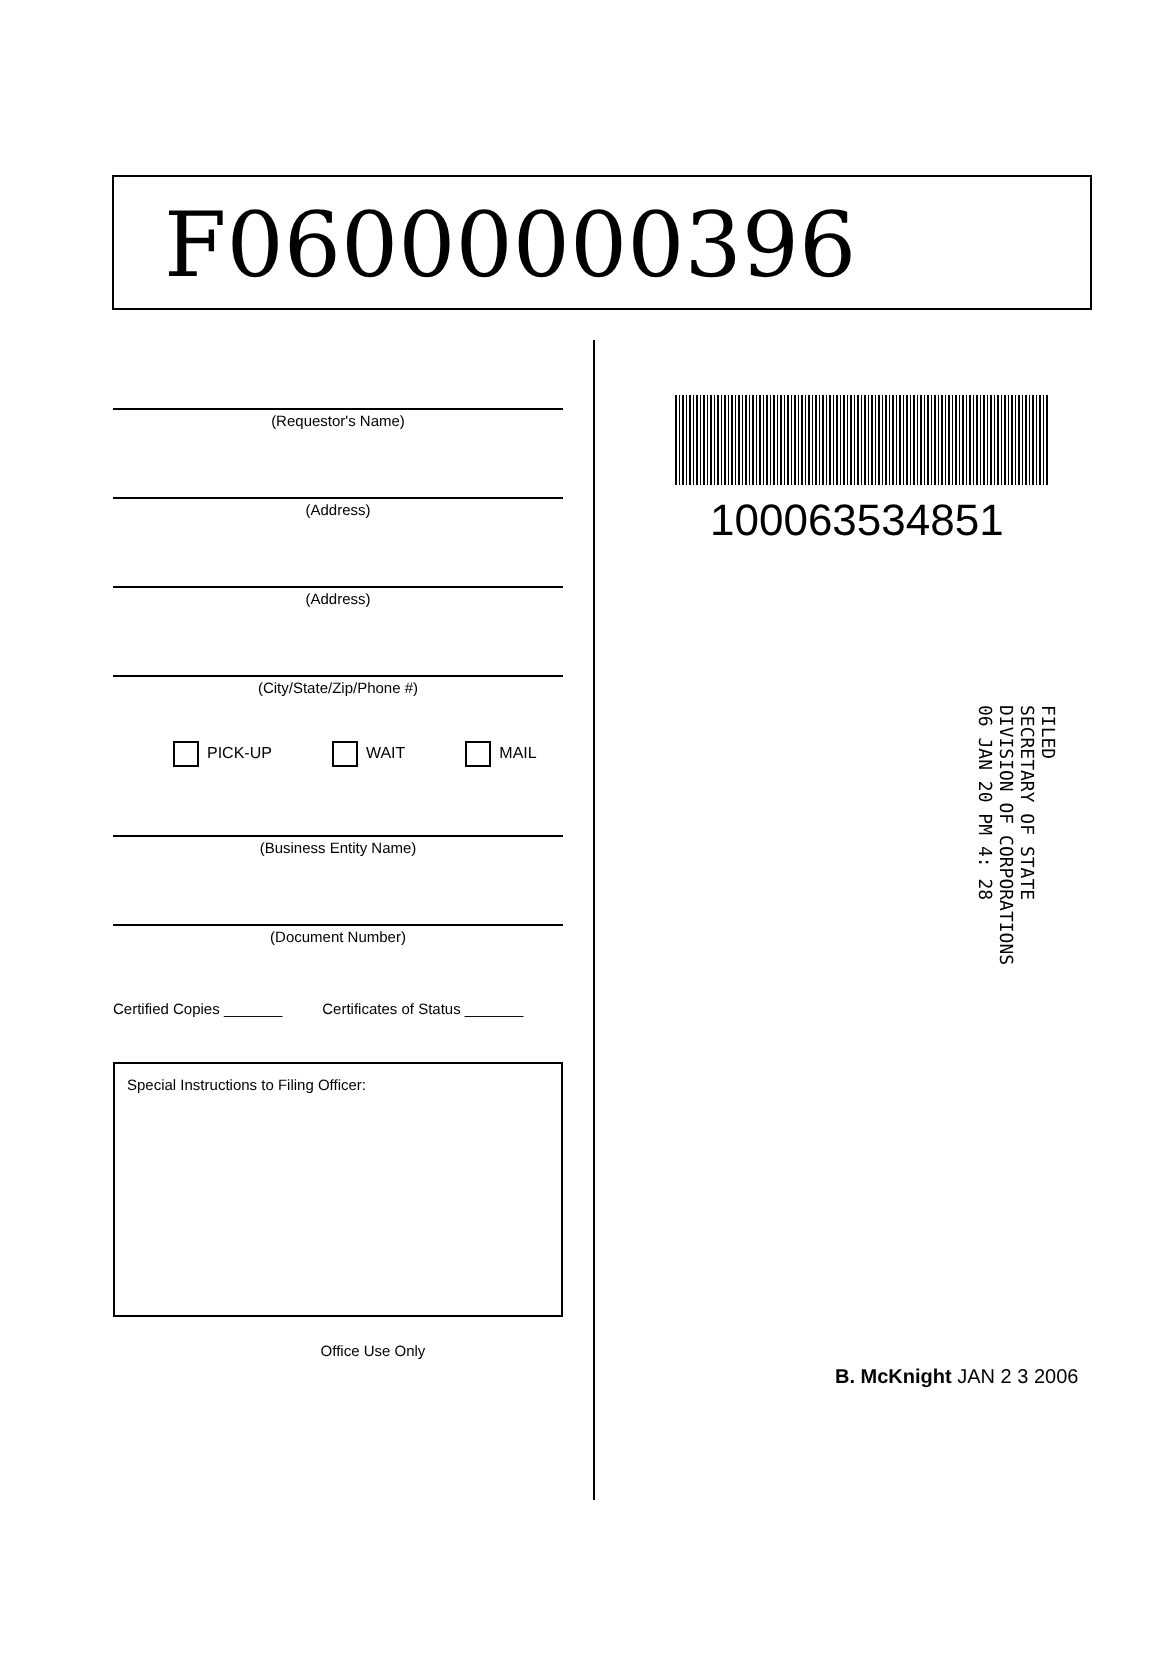F06000000396
(Requestor's Name)
(Address)
(Address)
(City/State/Zip/Phone #)
PICK-UP WAIT MAIL
(Business Entity Name)
(Document Number)
Certified Copies _______ Certificates of Status _______
Special Instructions to Filing Officer:
Office Use Only
100063534851
FILED
SECRETARY OF STATE
DIVISION OF CORPORATIONS
06 JAN 20 PM 4: 28
B. McKnight JAN 2 3 2006